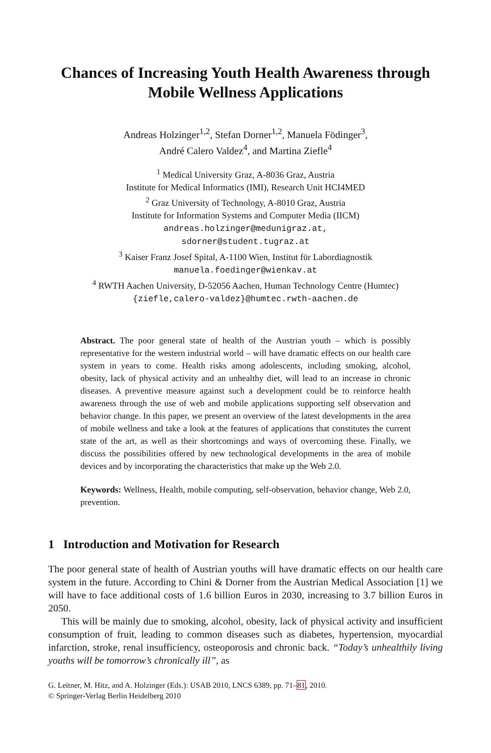Chances of Increasing Youth Health Awareness through
Mobile Wellness Applications
Andreas Holzinger<sup>1,2</sup>, Stefan Dorner<sup>1,2</sup>, Manuela Födinger<sup>3</sup>,
André Calero Valdez<sup>4</sup>, and Martina Ziefle<sup>4</sup>
<sup>1</sup> Medical University Graz, A-8036 Graz, Austria
Institute for Medical Informatics (IMI), Research Unit HCI4MED
<sup>2</sup> Graz University of Technology, A-8010 Graz, Austria
Institute for Information Systems and Computer Media (IICM)
andreas.holzinger@medunigraz.at,
sdorner@student.tugraz.at
<sup>3</sup> Kaiser Franz Josef Spital, A-1100 Wien, Institut für Labordiagnostik
manuela.foedinger@wienkav.at
<sup>4</sup> RWTH Aachen University, D-52056 Aachen, Human Technology Centre (Humtec)
{ziefle,calero-valdez}@humtec.rwth-aachen.de
Abstract. The poor general state of health of the Austrian youth – which is possibly representative for the western industrial world – will have dramatic effects on our health care system in years to come. Health risks among adolescents, including smoking, alcohol, obesity, lack of physical activity and an unhealthy diet, will lead to an increase in chronic diseases. A preventive measure against such a development could be to reinforce health awareness through the use of web and mobile applications supporting self observation and behavior change. In this paper, we present an overview of the latest developments in the area of mobile wellness and take a look at the features of applications that constitutes the current state of the art, as well as their shortcomings and ways of overcoming these. Finally, we discuss the possibilities offered by new technological developments in the area of mobile devices and by incorporating the characteristics that make up the Web 2.0.
Keywords: Wellness, Health, mobile computing, self-observation, behavior change, Web 2.0, prevention.
1 Introduction and Motivation for Research
The poor general state of health of Austrian youths will have dramatic effects on our health care system in the future. According to Chini & Dorner from the Austrian Medical Association [1] we will have to face additional costs of 1.6 billion Euros in 2030, increasing to 3.7 billion Euros in 2050.
This will be mainly due to smoking, alcohol, obesity, lack of physical activity and insufficient consumption of fruit, leading to common diseases such as diabetes, hypertension, myocardial infarction, stroke, renal insufficiency, osteoporosis and chronic back. “Today’s unhealthily living youths will be tomorrow’s chronically ill”, as
G. Leitner, M. Hitz, and A. Holzinger (Eds.): USAB 2010, LNCS 6389, pp. 71–81, 2010.
© Springer-Verlag Berlin Heidelberg 2010